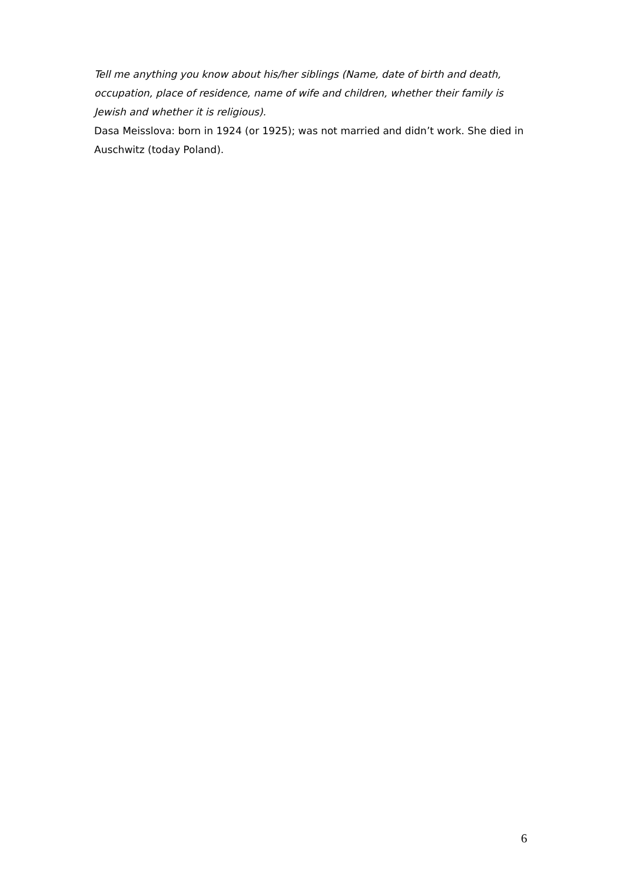Tell me anything you know about his/her siblings (Name, date of birth and death, occupation, place of residence, name of wife and children, whether their family is Jewish and whether it is religious).
Dasa Meisslova: born in 1924 (or 1925); was not married and didn’t work. She died in Auschwitz (today Poland).
6